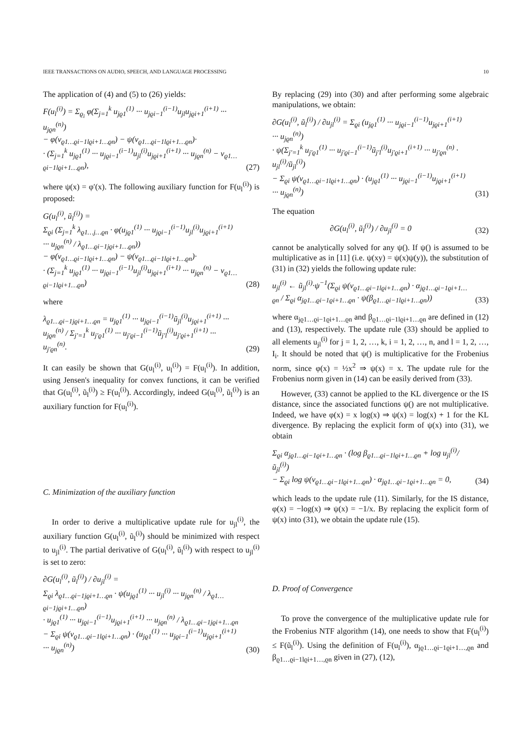IEEE TRANSACTIONS ON AUDIO, SPEECH, AND LANGUAGE PROCESSING 10
The application of (4) and (5) to (26) yields:
F(u<sub>l</sub><sup>(i)</sup>) = Σ<sub>ϱ<sub>i</sub></sub> φ(Σ<sub>j=1</sub><sup>k</sup> u<sub>jϱ1</sub><sup>(1)</sup> ··· u<sub>jϱi−1</sub><sup>(i−1)</sup>u<sub>jl</sub>u<sub>jϱi+1</sub><sup>(i+1)</sup> ··· u<sub>jϱn</sub><sup>(n)</sup>)
− φ(v<sub>ϱ1…ϱi−1lϱi+1…ϱn</sub>) − ψ(v<sub>ϱ1…ϱi−1lϱi+1…ϱn</sub>)·
· (Σ<sub>j=1</sub><sup>k</sup> u<sub>jϱ1</sub><sup>(1)</sup> ··· u<sub>jϱi−1</sub><sup>(i−1)</sup>u<sub>jl</sub><sup>(i)</sup>u<sub>jϱi+1</sub><sup>(i+1)</sup> ··· u<sub>jϱn</sub><sup>(n)</sup> − v<sub>ϱ1…ϱi−1lϱi+1…ϱn</sub>),
(27)
where ψ(x) = φ′(x). The following auxiliary function for F(u<sub>l</sub><sup>(i)</sup>) is proposed:
G(u<sub>l</sub><sup>(i)</sup>, ũ<sub>l</sub><sup>(i)</sup>) =
Σ<sub>ϱi</sub> (Σ<sub>j=1</sub><sup>k</sup> λ<sub>ϱ1…j…ϱn</sub> · φ(u<sub>jϱ1</sub><sup>(1)</sup> ··· u<sub>jϱi−1</sub><sup>(i−1)</sup>u<sub>jl</sub><sup>(i)</sup>u<sub>jϱi+1</sub><sup>(i+1)</sup> ··· u<sub>jϱn</sub><sup>(n)</sup> / λ<sub>ϱ1…ϱi−1jϱi+1…ϱn</sub>))
− φ(v<sub>ϱ1…ϱi−1lϱi+1…ϱn</sub>) − ψ(v<sub>ϱ1…ϱi−1lϱi+1…ϱn</sub>)·
· (Σ<sub>j=1</sub><sup>k</sup> u<sub>jϱ1</sub><sup>(1)</sup> ··· u<sub>jϱi−1</sub><sup>(i−1)</sup>u<sub>jl</sub><sup>(i)</sup>u<sub>jϱi+1</sub><sup>(i+1)</sup> ··· u<sub>jϱn</sub><sup>(n)</sup> − v<sub>ϱ1…ϱi−1lϱi+1…ϱn</sub>)
(28)
where
λ<sub>ϱ1…ϱi−1jϱi+1…ϱn</sub> = u<sub>jϱ1</sub><sup>(1)</sup> ··· u<sub>jϱi−1</sub><sup>(i−1)</sup>ũ<sub>jl</sub><sup>(i)</sup>u<sub>jϱi+1</sub><sup>(i+1)</sup> ··· u<sub>jϱn</sub><sup>(n)</sup> / Σ<sub>j′=1</sub><sup>k</sup> u<sub>j′ϱ1</sub><sup>(1)</sup> ··· u<sub>j′ϱi−1</sub><sup>(i−1)</sup>ũ<sub>j′l</sub><sup>(i)</sup>u<sub>j′ϱi+1</sub><sup>(i+1)</sup> ··· u<sub>j′ϱn</sub><sup>(n)</sup>.
(29)
It can easily be shown that G(u<sub>l</sub><sup>(i)</sup>, u<sub>l</sub><sup>(i)</sup>) = F(u<sub>l</sub><sup>(i)</sup>). In addition, using Jensen's inequality for convex functions, it can be verified that G(u<sub>l</sub><sup>(i)</sup>, ũ<sub>l</sub><sup>(i)</sup>) ≥ F(u<sub>l</sub><sup>(i)</sup>). Accordingly, indeed G(u<sub>l</sub><sup>(i)</sup>, ũ<sub>l</sub><sup>(i)</sup>) is an auxiliary function for F(u<sub>l</sub><sup>(i)</sup>).
C. Minimization of the auxiliary function
In order to derive a multiplicative update rule for u<sub>jl</sub><sup>(i)</sup>, the auxiliary function G(u<sub>l</sub><sup>(i)</sup>, ũ<sub>l</sub><sup>(i)</sup>) should be minimized with respect to u<sub>jl</sub><sup>(i)</sup>. The partial derivative of G(u<sub>l</sub><sup>(i)</sup>, ũ<sub>l</sub><sup>(i)</sup>) with respect to u<sub>jl</sub><sup>(i)</sup> is set to zero:
∂G(u<sub>l</sub><sup>(i)</sup>, ũ<sub>l</sub><sup>(i)</sup>) / ∂u<sub>jl</sub><sup>(i)</sup> =
Σ<sub>ϱi</sub> λ<sub>ϱ1…ϱi−1jϱi+1…ϱn</sub> · ψ(u<sub>jϱ1</sub><sup>(1)</sup> ··· u<sub>jl</sub><sup>(i)</sup> ··· u<sub>jϱn</sub><sup>(n)</sup> / λ<sub>ϱ1…ϱi−1jϱi+1…ϱn</sub>)
· u<sub>jϱ1</sub><sup>(1)</sup> ··· u<sub>jϱi−1</sub><sup>(i−1)</sup>u<sub>jϱi+1</sub><sup>(i+1)</sup> ··· u<sub>jϱn</sub><sup>(n)</sup> / λ<sub>ϱ1…ϱi−1jϱi+1…ϱn</sub>
− Σ<sub>ϱi</sub> ψ(v<sub>ϱ1…ϱi−1lϱi+1…ϱn</sub>) · (u<sub>jϱ1</sub><sup>(1)</sup> ··· u<sub>jϱi−1</sub><sup>(i−1)</sup>u<sub>jϱi+1</sub><sup>(i+1)</sup> ··· u<sub>jϱn</sub><sup>(n)</sup>)
(30)
By replacing (29) into (30) and after performing some algebraic manipulations, we obtain:
∂G(u<sub>l</sub><sup>(i)</sup>, ũ<sub>l</sub><sup>(i)</sup>) / ∂u<sub>jl</sub><sup>(i)</sup> = Σ<sub>ϱi</sub> (u<sub>jϱ1</sub><sup>(1)</sup> ··· u<sub>jϱi−1</sub><sup>(i−1)</sup>u<sub>jϱi+1</sub><sup>(i+1)</sup> ··· u<sub>jϱn</sub><sup>(n)</sup>)
· ψ(Σ<sub>j′=1</sub><sup>k</sup> u<sub>j′ϱ1</sub><sup>(1)</sup> ··· u<sub>j′ϱi−1</sub><sup>(i−1)</sup>ũ<sub>j′l</sub><sup>(i)</sup>u<sub>j′ϱi+1</sub><sup>(i+1)</sup> ··· u<sub>j′ϱn</sub><sup>(n)</sup> · u<sub>jl</sub><sup>(i)</sup>/ũ<sub>jl</sub><sup>(i)</sup>)
− Σ<sub>ϱi</sub> ψ(v<sub>ϱ1…ϱi−1lϱi+1…ϱn</sub>) · (u<sub>jϱ1</sub><sup>(1)</sup> ··· u<sub>jϱi−1</sub><sup>(i−1)</sup>u<sub>jϱi+1</sub><sup>(i+1)</sup> ··· u<sub>jϱn</sub><sup>(n)</sup>)
(31)
The equation
∂G(u<sub>l</sub><sup>(i)</sup>, ũ<sub>l</sub><sup>(i)</sup>) / ∂u<sub>jl</sub><sup>(i)</sup> = 0
(32)
cannot be analytically solved for any ψ(). If ψ() is assumed to be multiplicative as in [11] (i.e. ψ(xy) = ψ(x)ψ(y)), the substitution of (31) in (32) yields the following update rule:
u<sub>jl</sub><sup>(i)</sup> ← ũ<sub>jl</sub><sup>(i)</sup>·ψ<sup>−1</sup>(Σ<sub>ϱi</sub> ψ(v<sub>ϱ1…ϱi−1lϱi+1…ϱn</sub>) · α<sub>jϱ1…ϱi−1ϱi+1…ϱn</sub> / Σ<sub>ϱi</sub> α<sub>jϱ1…ϱi−1ϱi+1…ϱn</sub> · ψ(β<sub>ϱ1…ϱi−1lϱi+1…ϱn</sub>))
(33)
where α<sub>jϱ1…ϱi−1ϱi+1…ϱn</sub> and β<sub>ϱ1…ϱi−1lϱi+1…ϱn</sub> are defined in (12) and (13), respectively. The update rule (33) should be applied to all elements u<sub>jl</sub><sup>(i)</sup> for j = 1, 2, …, k, i = 1, 2, …, n, and l = 1, 2, …, I<sub>i</sub>. It should be noted that ψ() is multiplicative for the Frobenius norm, since φ(x) = ½x<sup>2</sup> ⇒ ψ(x) = x. The update rule for the Frobenius norm given in (14) can be easily derived from (33).
However, (33) cannot be applied to the KL divergence or the IS distance, since the associated functions ψ() are not multiplicative. Indeed, we have φ(x) = x log(x) ⇒ ψ(x) = log(x) + 1 for the KL divergence. By replacing the explicit form of ψ(x) into (31), we obtain
Σ<sub>ϱi</sub> α<sub>jϱ1…ϱi−1ϱi+1…ϱn</sub> · (log β<sub>ϱ1…ϱi−1lϱi+1…ϱn</sub> + log u<sub>jl</sub><sup>(i)</sup>/ũ<sub>jl</sub><sup>(i)</sup>)
− Σ<sub>ϱi</sub> log ψ(v<sub>ϱ1…ϱi−1lϱi+1…ϱn</sub>) · α<sub>jϱ1…ϱi−1ϱi+1…ϱn</sub> = 0,
(34)
which leads to the update rule (11). Similarly, for the IS distance, φ(x) = −log(x) ⇒ ψ(x) = −1/x. By replacing the explicit form of ψ(x) into (31), we obtain the update rule (15).
D. Proof of Convergence
To prove the convergence of the multiplicative update rule for the Frobenius NTF algorithm (14), one needs to show that F(u<sub>l</sub><sup>(i)</sup>) ≤ F(ũ<sub>l</sub><sup>(i)</sup>). Using the definition of F(u<sub>l</sub><sup>(i)</sup>), α<sub>jϱ1…ϱi−1ϱi+1…,ϱn</sub> and β<sub>ϱ1…ϱi−1lϱi+1…,ϱn</sub> given in (27), (12),